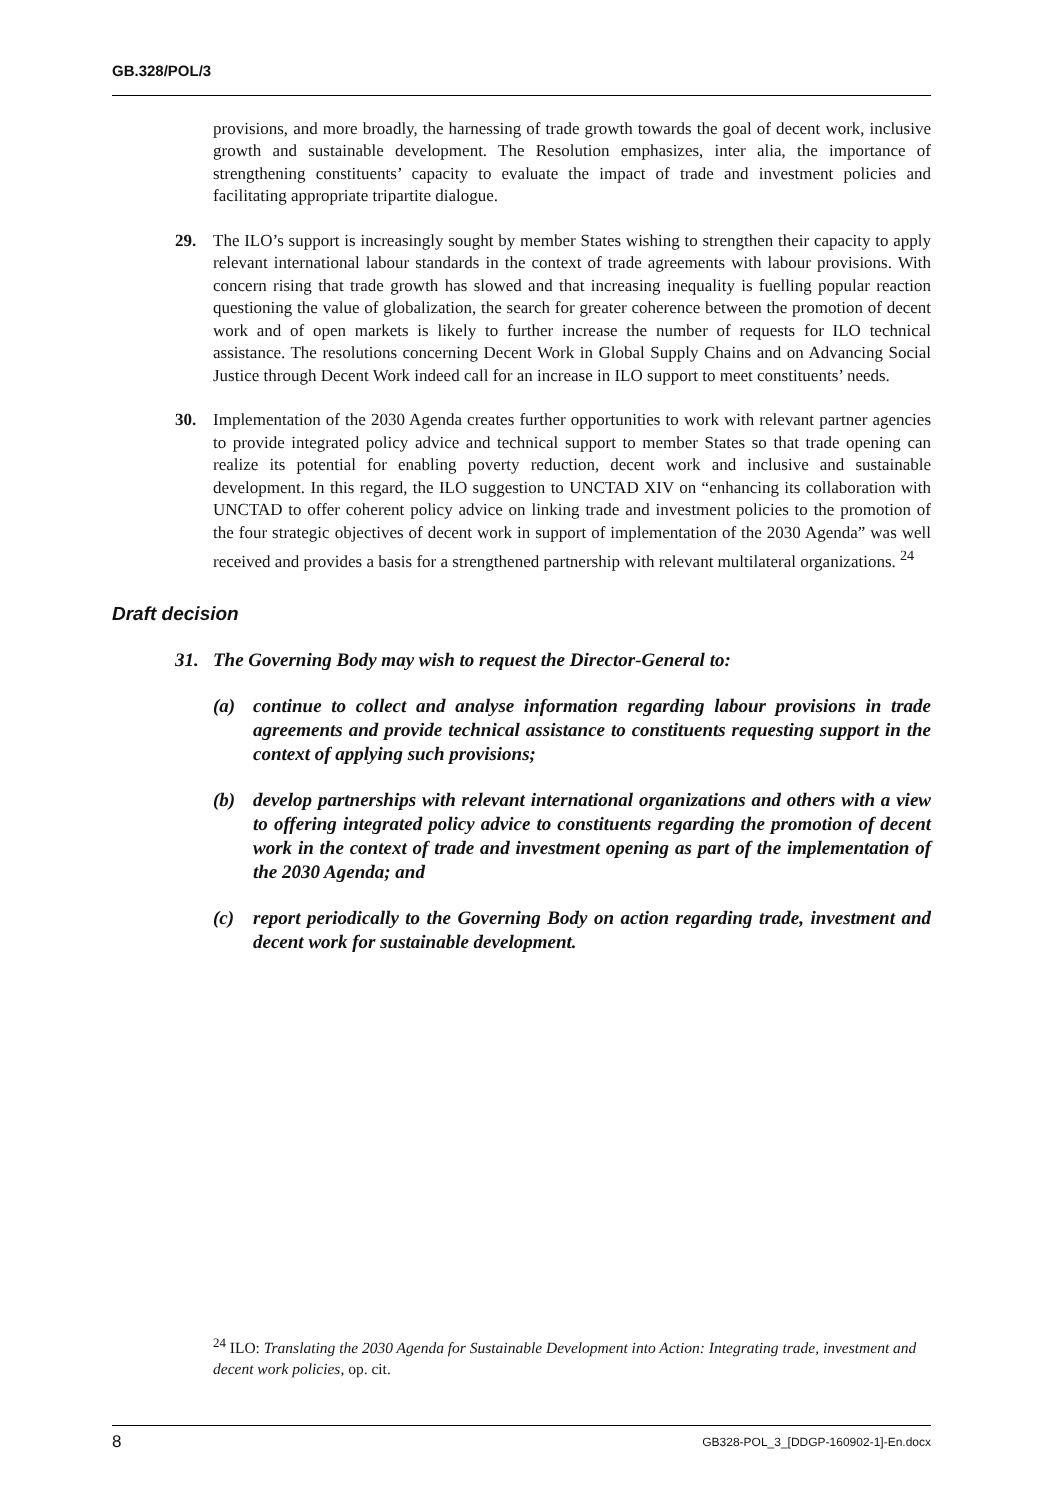GB.328/POL/3
provisions, and more broadly, the harnessing of trade growth towards the goal of decent work, inclusive growth and sustainable development. The Resolution emphasizes, inter alia, the importance of strengthening constituents’ capacity to evaluate the impact of trade and investment policies and facilitating appropriate tripartite dialogue.
29. The ILO’s support is increasingly sought by member States wishing to strengthen their capacity to apply relevant international labour standards in the context of trade agreements with labour provisions. With concern rising that trade growth has slowed and that increasing inequality is fuelling popular reaction questioning the value of globalization, the search for greater coherence between the promotion of decent work and of open markets is likely to further increase the number of requests for ILO technical assistance. The resolutions concerning Decent Work in Global Supply Chains and on Advancing Social Justice through Decent Work indeed call for an increase in ILO support to meet constituents’ needs.
30. Implementation of the 2030 Agenda creates further opportunities to work with relevant partner agencies to provide integrated policy advice and technical support to member States so that trade opening can realize its potential for enabling poverty reduction, decent work and inclusive and sustainable development. In this regard, the ILO suggestion to UNCTAD XIV on “enhancing its collaboration with UNCTAD to offer coherent policy advice on linking trade and investment policies to the promotion of the four strategic objectives of decent work in support of implementation of the 2030 Agenda” was well received and provides a basis for a strengthened partnership with relevant multilateral organizations. <sup>24</sup>
Draft decision
31. The Governing Body may wish to request the Director-General to:
(a) continue to collect and analyse information regarding labour provisions in trade agreements and provide technical assistance to constituents requesting support in the context of applying such provisions;
(b) develop partnerships with relevant international organizations and others with a view to offering integrated policy advice to constituents regarding the promotion of decent work in the context of trade and investment opening as part of the implementation of the 2030 Agenda; and
(c) report periodically to the Governing Body on action regarding trade, investment and decent work for sustainable development.
<sup>24</sup> ILO: Translating the 2030 Agenda for Sustainable Development into Action: Integrating trade, investment and decent work policies, op. cit.
8 GB328-POL_3_[DDGP-160902-1]-En.docx